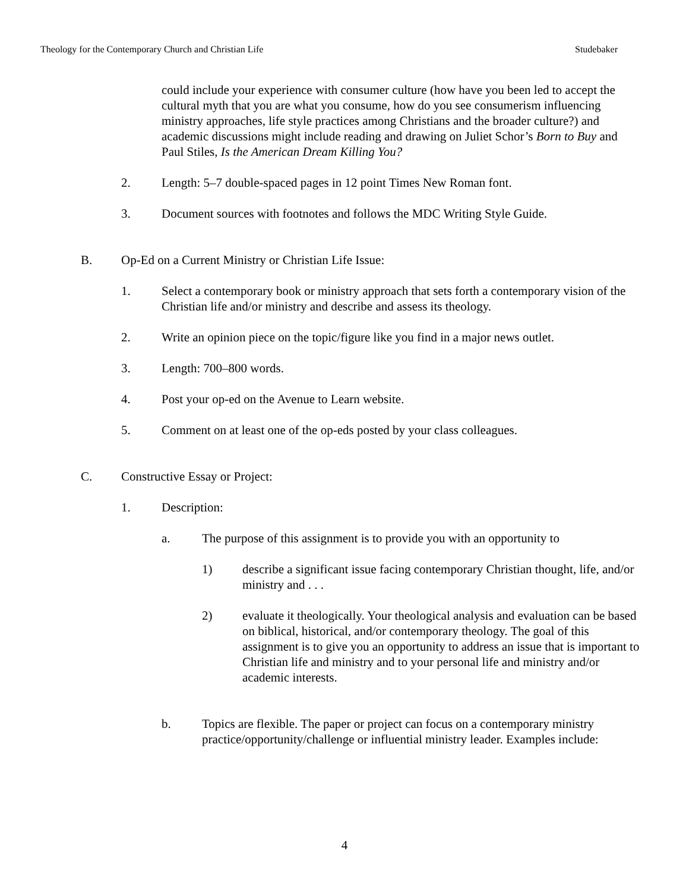Theology for the Contemporary Church and Christian Life Studebaker
could include your experience with consumer culture (how have you been led to accept the cultural myth that you are what you consume, how do you see consumerism influencing ministry approaches, life style practices among Christians and the broader culture?) and academic discussions might include reading and drawing on Juliet Schor’s Born to Buy and Paul Stiles, Is the American Dream Killing You?
2. Length: 5–7 double-spaced pages in 12 point Times New Roman font.
3. Document sources with footnotes and follows the MDC Writing Style Guide.
B. Op-Ed on a Current Ministry or Christian Life Issue:
1. Select a contemporary book or ministry approach that sets forth a contemporary vision of the Christian life and/or ministry and describe and assess its theology.
2. Write an opinion piece on the topic/figure like you find in a major news outlet.
3. Length: 700–800 words.
4. Post your op-ed on the Avenue to Learn website.
5. Comment on at least one of the op-eds posted by your class colleagues.
C. Constructive Essay or Project:
1. Description:
a. The purpose of this assignment is to provide you with an opportunity to
1) describe a significant issue facing contemporary Christian thought, life, and/or ministry and . . .
2) evaluate it theologically. Your theological analysis and evaluation can be based on biblical, historical, and/or contemporary theology. The goal of this assignment is to give you an opportunity to address an issue that is important to Christian life and ministry and to your personal life and ministry and/or academic interests.
b. Topics are flexible. The paper or project can focus on a contemporary ministry practice/opportunity/challenge or influential ministry leader. Examples include:
4